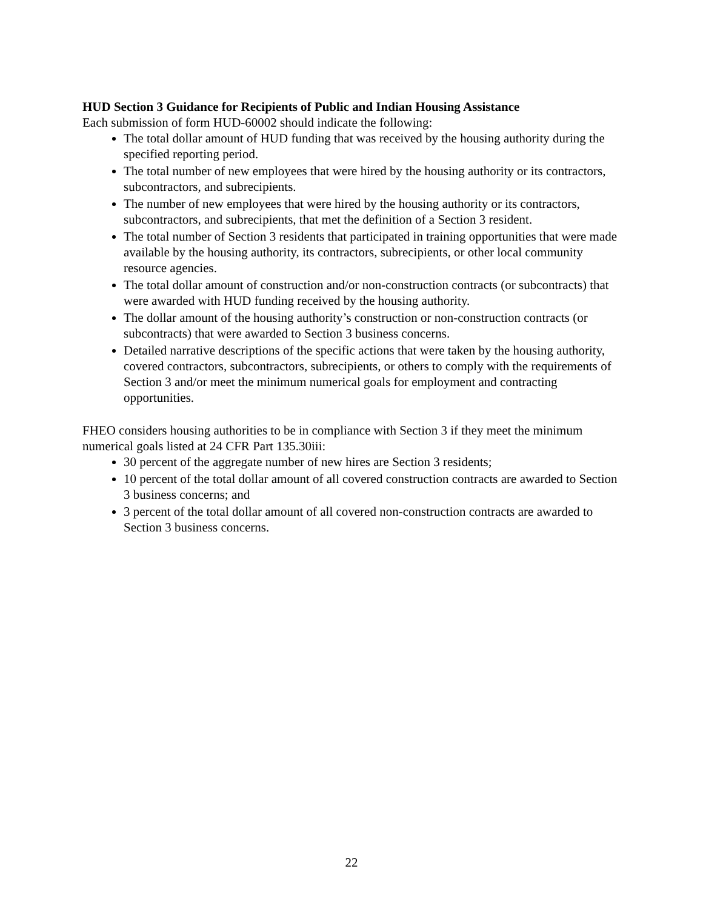HUD Section 3 Guidance for Recipients of Public and Indian Housing Assistance
Each submission of form HUD-60002 should indicate the following:
The total dollar amount of HUD funding that was received by the housing authority during the specified reporting period.
The total number of new employees that were hired by the housing authority or its contractors, subcontractors, and subrecipients.
The number of new employees that were hired by the housing authority or its contractors, subcontractors, and subrecipients, that met the definition of a Section 3 resident.
The total number of Section 3 residents that participated in training opportunities that were made available by the housing authority, its contractors, subrecipients, or other local community resource agencies.
The total dollar amount of construction and/or non-construction contracts (or subcontracts) that were awarded with HUD funding received by the housing authority.
The dollar amount of the housing authority’s construction or non-construction contracts (or subcontracts) that were awarded to Section 3 business concerns.
Detailed narrative descriptions of the specific actions that were taken by the housing authority, covered contractors, subcontractors, subrecipients, or others to comply with the requirements of Section 3 and/or meet the minimum numerical goals for employment and contracting opportunities.
FHEO considers housing authorities to be in compliance with Section 3 if they meet the minimum numerical goals listed at 24 CFR Part 135.30iii:
30 percent of the aggregate number of new hires are Section 3 residents;
10 percent of the total dollar amount of all covered construction contracts are awarded to Section 3 business concerns; and
3 percent of the total dollar amount of all covered non-construction contracts are awarded to Section 3 business concerns.
22